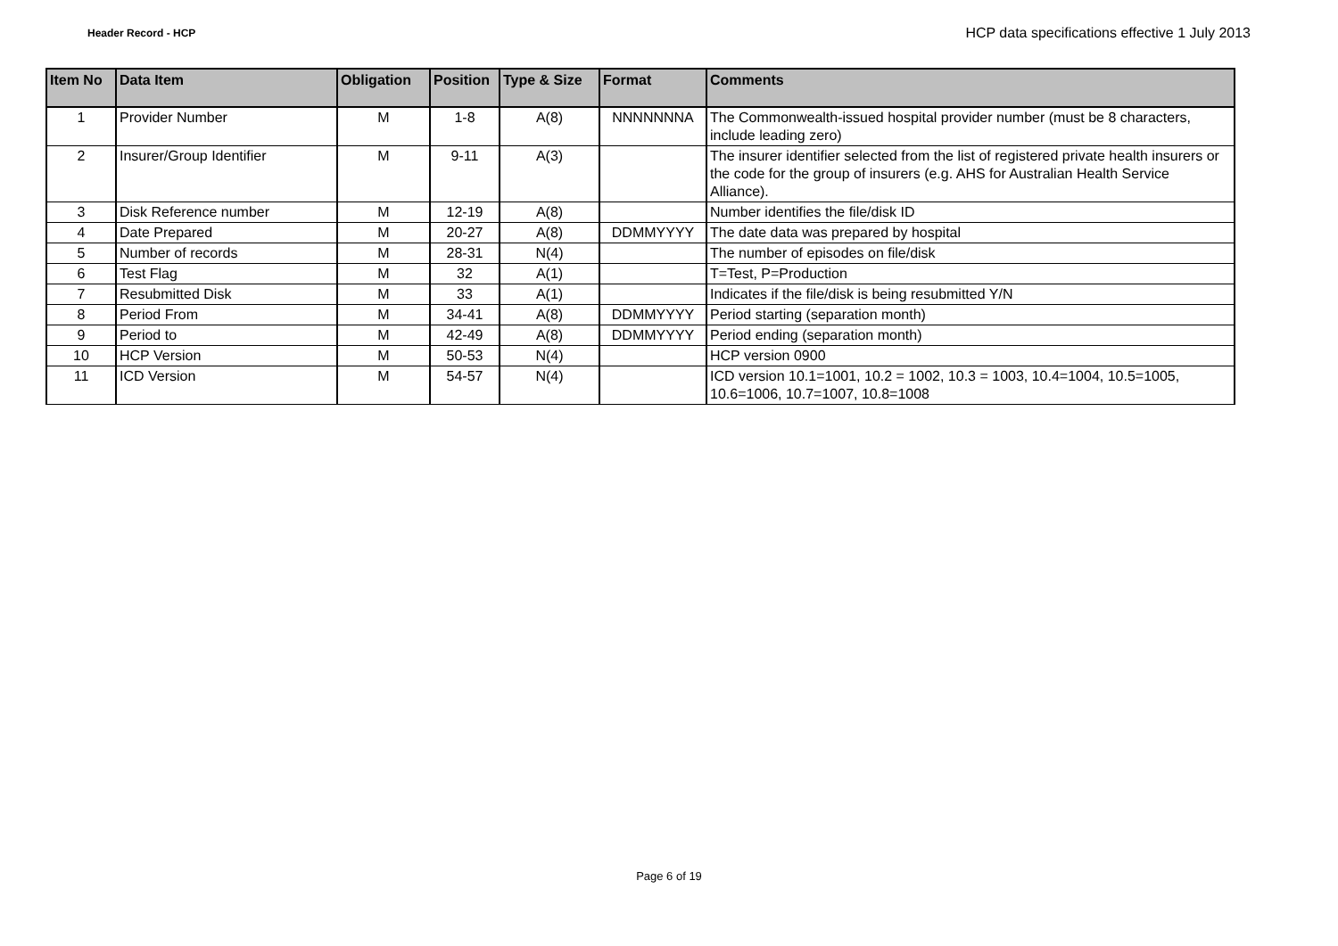Header Record - HCP HCP data specifications effective 1 July 2013
| Item No | Data Item | Obligation | Position | Type & Size | Format | Comments |
| --- | --- | --- | --- | --- | --- | --- |
| 1 | Provider Number | M | 1-8 | A(8) | NNNNNNNA | The Commonwealth-issued hospital provider number (must be 8 characters, include leading zero) |
| 2 | Insurer/Group Identifier | M | 9-11 | A(3) | | The insurer identifier selected from the list of registered private health insurers or the code for the group of insurers (e.g. AHS for Australian Health Service Alliance). |
| 3 | Disk Reference number | M | 12-19 | A(8) | | Number identifies the file/disk ID |
| 4 | Date Prepared | M | 20-27 | A(8) | DDMMYYYY | The date data was prepared by hospital |
| 5 | Number of records | M | 28-31 | N(4) | | The number of episodes on file/disk |
| 6 | Test Flag | M | 32 | A(1) | | T=Test, P=Production |
| 7 | Resubmitted Disk | M | 33 | A(1) | | Indicates if the file/disk is being resubmitted Y/N |
| 8 | Period From | M | 34-41 | A(8) | DDMMYYYY | Period starting (separation month) |
| 9 | Period to | M | 42-49 | A(8) | DDMMYYYY | Period ending (separation month) |
| 10 | HCP Version | M | 50-53 | N(4) | | HCP version 0900 |
| 11 | ICD Version | M | 54-57 | N(4) | | ICD version 10.1=1001, 10.2 = 1002, 10.3 = 1003, 10.4=1004, 10.5=1005, 10.6=1006, 10.7=1007, 10.8=1008 |
Page 6 of 19